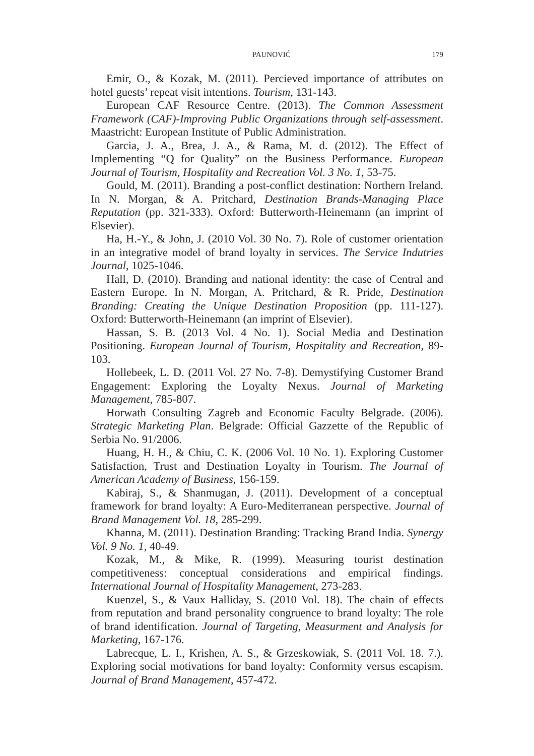PAUNOVIĆ 179
Emir, O., & Kozak, M. (2011). Percieved importance of attributes on hotel guests’ repeat visit intentions. Tourism, 131-143.
European CAF Resource Centre. (2013). The Common Assessment Framework (CAF)-Improving Public Organizations through self-assessment. Maastricht: European Institute of Public Administration.
Garcia, J. A., Brea, J. A., & Rama, M. d. (2012). The Effect of Implementing “Q for Quality” on the Business Performance. European Journal of Tourism, Hospitality and Recreation Vol. 3 No. 1, 53-75.
Gould, M. (2011). Branding a post-conflict destination: Northern Ireland. In N. Morgan, & A. Pritchard, Destination Brands-Managing Place Reputation (pp. 321-333). Oxford: Butterworth-Heinemann (an imprint of Elsevier).
Ha, H.-Y., & John, J. (2010 Vol. 30 No. 7). Role of customer orientation in an integrative model of brand loyalty in services. The Service Indutries Journal, 1025-1046.
Hall, D. (2010). Branding and national identity: the case of Central and Eastern Europe. In N. Morgan, A. Pritchard, & R. Pride, Destination Branding: Creating the Unique Destination Proposition (pp. 111-127). Oxford: Butterworth-Heinemann (an imprint of Elsevier).
Hassan, S. B. (2013 Vol. 4 No. 1). Social Media and Destination Positioning. European Journal of Tourism, Hospitality and Recreation, 89-103.
Hollebeek, L. D. (2011 Vol. 27 No. 7-8). Demystifying Customer Brand Engagement: Exploring the Loyalty Nexus. Journal of Marketing Management, 785-807.
Horwath Consulting Zagreb and Economic Faculty Belgrade. (2006). Strategic Marketing Plan. Belgrade: Official Gazzette of the Republic of Serbia No. 91/2006.
Huang, H. H., & Chiu, C. K. (2006 Vol. 10 No. 1). Exploring Customer Satisfaction, Trust and Destination Loyalty in Tourism. The Journal of American Academy of Business, 156-159.
Kabiraj, S., & Shanmugan, J. (2011). Development of a conceptual framework for brand loyalty: A Euro-Mediterranean perspective. Journal of Brand Management Vol. 18, 285-299.
Khanna, M. (2011). Destination Branding: Tracking Brand India. Synergy Vol. 9 No. 1, 40-49.
Kozak, M., & Mike, R. (1999). Measuring tourist destination competitiveness: conceptual considerations and empirical findings. International Journal of Hospitality Management, 273-283.
Kuenzel, S., & Vaux Halliday, S. (2010 Vol. 18). The chain of effects from reputation and brand personality congruence to brand loyalty: The role of brand identification. Journal of Targeting, Measurment and Analysis for Marketing, 167-176.
Labrecque, L. I., Krishen, A. S., & Grzeskowiak, S. (2011 Vol. 18. 7.). Exploring social motivations for band loyalty: Conformity versus escapism. Journal of Brand Management, 457-472.